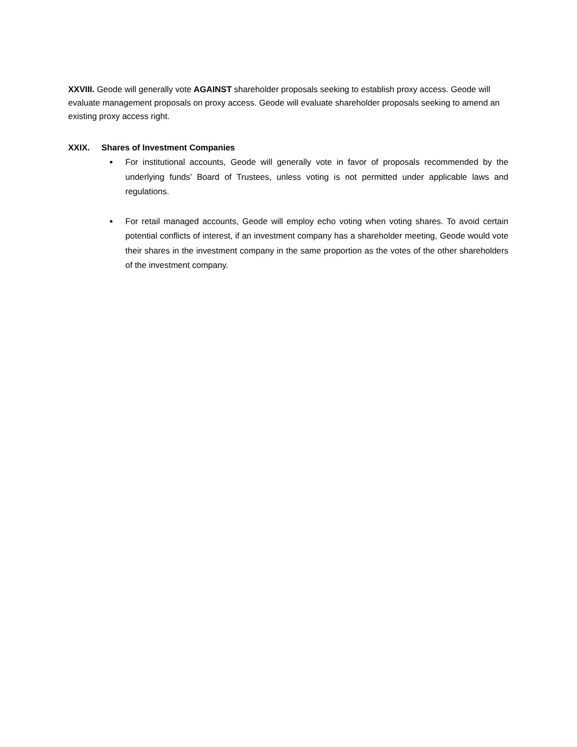XXVIII. Geode will generally vote AGAINST shareholder proposals seeking to establish proxy access. Geode will evaluate management proposals on proxy access. Geode will evaluate shareholder proposals seeking to amend an existing proxy access right.
XXIX. Shares of Investment Companies
For institutional accounts, Geode will generally vote in favor of proposals recommended by the underlying funds’ Board of Trustees, unless voting is not permitted under applicable laws and regulations.
For retail managed accounts, Geode will employ echo voting when voting shares. To avoid certain potential conflicts of interest, if an investment company has a shareholder meeting, Geode would vote their shares in the investment company in the same proportion as the votes of the other shareholders of the investment company.